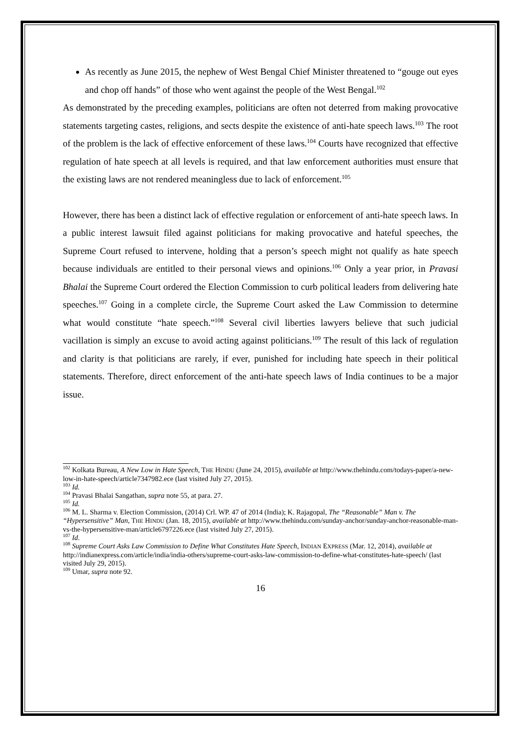As recently as June 2015, the nephew of West Bengal Chief Minister threatened to “gouge out eyes and chop off hands” of those who went against the people of the West Bengal.<sup>102</sup>
As demonstrated by the preceding examples, politicians are often not deterred from making provocative statements targeting castes, religions, and sects despite the existence of anti-hate speech laws.<sup>103</sup> The root of the problem is the lack of effective enforcement of these laws.<sup>104</sup> Courts have recognized that effective regulation of hate speech at all levels is required, and that law enforcement authorities must ensure that the existing laws are not rendered meaningless due to lack of enforcement.<sup>105</sup>
However, there has been a distinct lack of effective regulation or enforcement of anti-hate speech laws. In a public interest lawsuit filed against politicians for making provocative and hateful speeches, the Supreme Court refused to intervene, holding that a person’s speech might not qualify as hate speech because individuals are entitled to their personal views and opinions.<sup>106</sup> Only a year prior, in Pravasi Bhalai the Supreme Court ordered the Election Commission to curb political leaders from delivering hate speeches.<sup>107</sup> Going in a complete circle, the Supreme Court asked the Law Commission to determine what would constitute “hate speech.”<sup>108</sup> Several civil liberties lawyers believe that such judicial vacillation is simply an excuse to avoid acting against politicians.<sup>109</sup> The result of this lack of regulation and clarity is that politicians are rarely, if ever, punished for including hate speech in their political statements. Therefore, direct enforcement of the anti-hate speech laws of India continues to be a major issue.
<sup>102</sup> Kolkata Bureau, A New Low in Hate Speech, THE HINDU (June 24, 2015), available at http://www.thehindu.com/todays-paper/a-new-low-in-hate-speech/article7347982.ece (last visited July 27, 2015).
<sup>103</sup> Id.
<sup>104</sup> Pravasi Bhalai Sangathan, supra note 55, at para. 27.
<sup>105</sup> Id.
<sup>106</sup> M. L. Sharma v. Election Commission, (2014) Crl. WP. 47 of 2014 (India); K. Rajagopal, The “Reasonable” Man v. The “Hypersensitive” Man, THE HINDU (Jan. 18, 2015), available at http://www.thehindu.com/sunday-anchor/sunday-anchor-reasonable-man-vs-the-hypersensitive-man/article6797226.ece (last visited July 27, 2015).
<sup>107</sup> Id.
<sup>108</sup> Supreme Court Asks Law Commission to Define What Constitutes Hate Speech, INDIAN EXPRESS (Mar. 12, 2014), available at http://indianexpress.com/article/india/india-others/supreme-court-asks-law-commission-to-define-what-constitutes-hate-speech/ (last visited July 29, 2015).
<sup>109</sup> Umar, supra note 92.
16